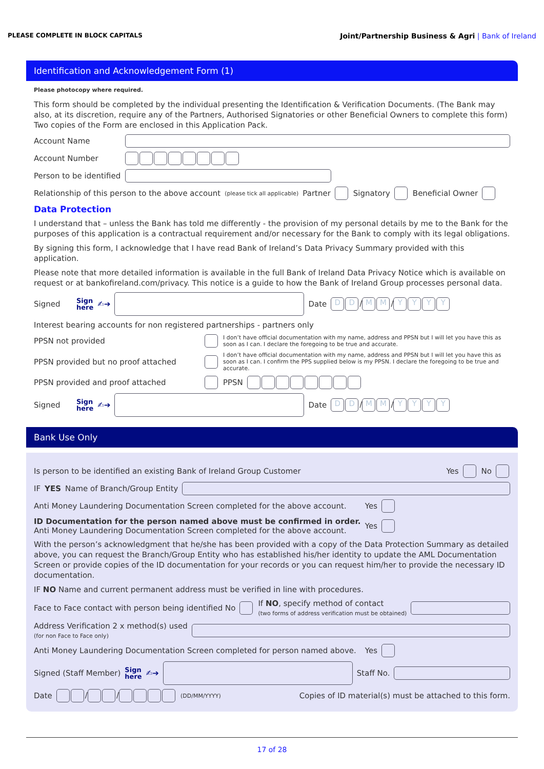PLEASE COMPLETE IN BLOCK CAPITALS Joint/Partnership Business & Agri | Bank of Ireland
Identification and Acknowledgement Form (1)
Please photocopy where required.
This form should be completed by the individual presenting the Identification & Verification Documents. (The Bank may also, at its discretion, require any of the Partners, Authorised Signatories or other Beneficial Owners to complete this form) Two copies of the Form are enclosed in this Application Pack.
Account Name
Account Number
Person to be identified
Relationship of this person to the above account (please tick all applicable) Partner Signatory Beneficial Owner
Data Protection
I understand that – unless the Bank has told me differently - the provision of my personal details by me to the Bank for the purposes of this application is a contractual requirement and/or necessary for the Bank to comply with its legal obligations.
By signing this form, I acknowledge that I have read Bank of Ireland’s Data Privacy Summary provided with this application.
Please note that more detailed information is available in the full Bank of Ireland Data Privacy Notice which is available on request or at bankofireland.com/privacy. This notice is a guide to how the Bank of Ireland Group processes personal data.
Signed Sign
here ✍➔ Date D D / M M / YYYY
Interest bearing accounts for non registered partnerships - partners only
PPSN not provided I don’t have official documentation with my name, address and PPSN but I will let you have this as soon as I can. I declare the foregoing to be true and accurate.
PPSN provided but no proof attached I don’t have official documentation with my name, address and PPSN but I will let you have this as soon as I can. I confirm the PPS supplied below is my PPSN. I declare the foregoing to be true and accurate.
PPSN provided and proof attached PPSN
Signed Sign
here ✍➔ Date D D / M M / YYYY
Bank Use Only
Is person to be identified an existing Bank of Ireland Group Customer Yes No
IF YES Name of Branch/Group Entity
Anti Money Laundering Documentation Screen completed for the above account. Yes
ID Documentation for the person named above must be confirmed in order.
Anti Money Laundering Documentation Screen completed for the above account. Yes
With the person’s acknowledgment that he/she has been provided with a copy of the Data Protection Summary as detailed above, you can request the Branch/Group Entity who has established his/her identity to update the AML Documentation Screen or provide copies of the ID documentation for your records or you can request him/her to provide the necessary ID documentation.
IF NO Name and current permanent address must be verified in line with procedures.
Face to Face contact with person being identified No If NO, specify method of contact
(two forms of address verification must be obtained)
Address Verification 2 x method(s) used
(for non Face to Face only)
Anti Money Laundering Documentation Screen completed for person named above. Yes
Signed (Staff Member) Sign
here ✍➔ Staff No.
Date / / (DD/MM/YYYY) Copies of ID material(s) must be attached to this form.
17 of 28